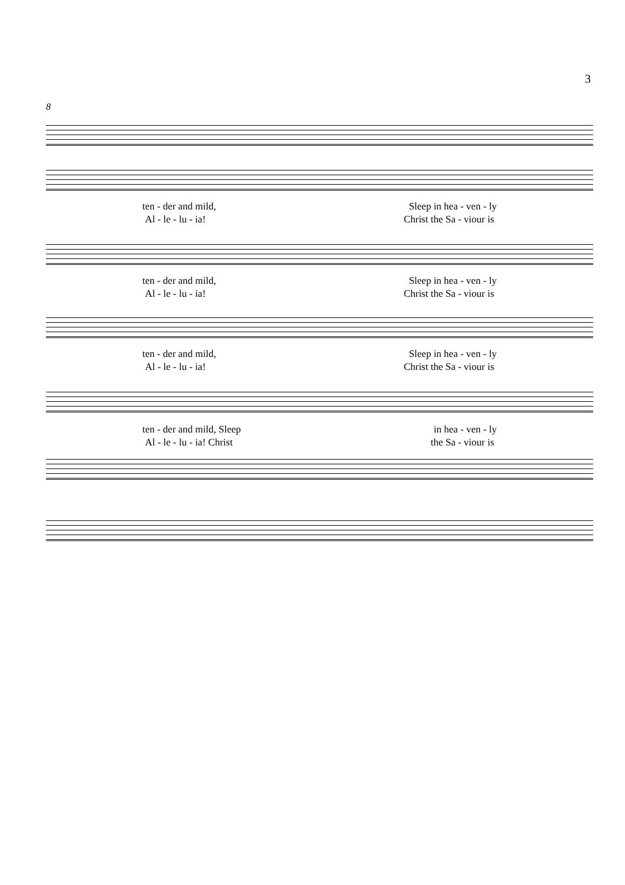3
8
ten - der and mild, Sleep in hea - ven - ly
Al - le - lu - ia! Christ the Sa - viour is
ten - der and mild, Sleep in hea - ven - ly
Al - le - lu - ia! Christ the Sa - viour is
ten - der and mild, Sleep in hea - ven - ly
Al - le - lu - ia! Christ the Sa - viour is
ten - der and mild, Sleep in hea - ven - ly
Al - le - lu - ia! Christ the Sa - viour is